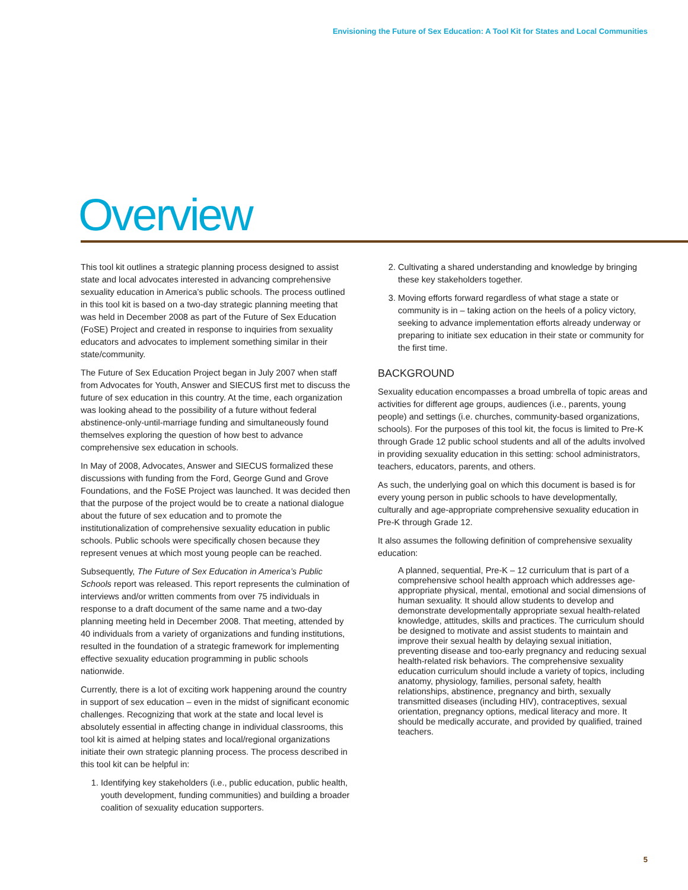Envisioning the Future of Sex Education: A Tool Kit for States and Local Communities
Overview
This tool kit outlines a strategic planning process designed to assist state and local advocates interested in advancing comprehensive sexuality education in America’s public schools. The process outlined in this tool kit is based on a two-day strategic planning meeting that was held in December 2008 as part of the Future of Sex Education (FoSE) Project and created in response to inquiries from sexuality educators and advocates to implement something similar in their state/community.
The Future of Sex Education Project began in July 2007 when staff from Advocates for Youth, Answer and SIECUS first met to discuss the future of sex education in this country. At the time, each organization was looking ahead to the possibility of a future without federal abstinence-only-until-marriage funding and simultaneously found themselves exploring the question of how best to advance comprehensive sex education in schools.
In May of 2008, Advocates, Answer and SIECUS formalized these discussions with funding from the Ford, George Gund and Grove Foundations, and the FoSE Project was launched. It was decided then that the purpose of the project would be to create a national dialogue about the future of sex education and to promote the institutionalization of comprehensive sexuality education in public schools. Public schools were specifically chosen because they represent venues at which most young people can be reached.
Subsequently, The Future of Sex Education in America’s Public Schools report was released. This report represents the culmination of interviews and/or written comments from over 75 individuals in response to a draft document of the same name and a two-day planning meeting held in December 2008. That meeting, attended by 40 individuals from a variety of organizations and funding institutions, resulted in the foundation of a strategic framework for implementing effective sexuality education programming in public schools nationwide.
Currently, there is a lot of exciting work happening around the country in support of sex education – even in the midst of significant economic challenges. Recognizing that work at the state and local level is absolutely essential in affecting change in individual classrooms, this tool kit is aimed at helping states and local/regional organizations initiate their own strategic planning process. The process described in this tool kit can be helpful in:
1. Identifying key stakeholders (i.e., public education, public health, youth development, funding communities) and building a broader coalition of sexuality education supporters.
2. Cultivating a shared understanding and knowledge by bringing these key stakeholders together.
3. Moving efforts forward regardless of what stage a state or community is in – taking action on the heels of a policy victory, seeking to advance implementation efforts already underway or preparing to initiate sex education in their state or community for the first time.
BACKGROUND
Sexuality education encompasses a broad umbrella of topic areas and activities for different age groups, audiences (i.e., parents, young people) and settings (i.e. churches, community-based organizations, schools). For the purposes of this tool kit, the focus is limited to Pre-K through Grade 12 public school students and all of the adults involved in providing sexuality education in this setting: school administrators, teachers, educators, parents, and others.
As such, the underlying goal on which this document is based is for every young person in public schools to have developmentally, culturally and age-appropriate comprehensive sexuality education in Pre-K through Grade 12.
It also assumes the following definition of comprehensive sexuality education:
A planned, sequential, Pre-K – 12 curriculum that is part of a comprehensive school health approach which addresses age-appropriate physical, mental, emotional and social dimensions of human sexuality. It should allow students to develop and demonstrate developmentally appropriate sexual health-related knowledge, attitudes, skills and practices. The curriculum should be designed to motivate and assist students to maintain and improve their sexual health by delaying sexual initiation, preventing disease and too-early pregnancy and reducing sexual health-related risk behaviors. The comprehensive sexuality education curriculum should include a variety of topics, including anatomy, physiology, families, personal safety, health relationships, abstinence, pregnancy and birth, sexually transmitted diseases (including HIV), contraceptives, sexual orientation, pregnancy options, medical literacy and more. It should be medically accurate, and provided by qualified, trained teachers.
5